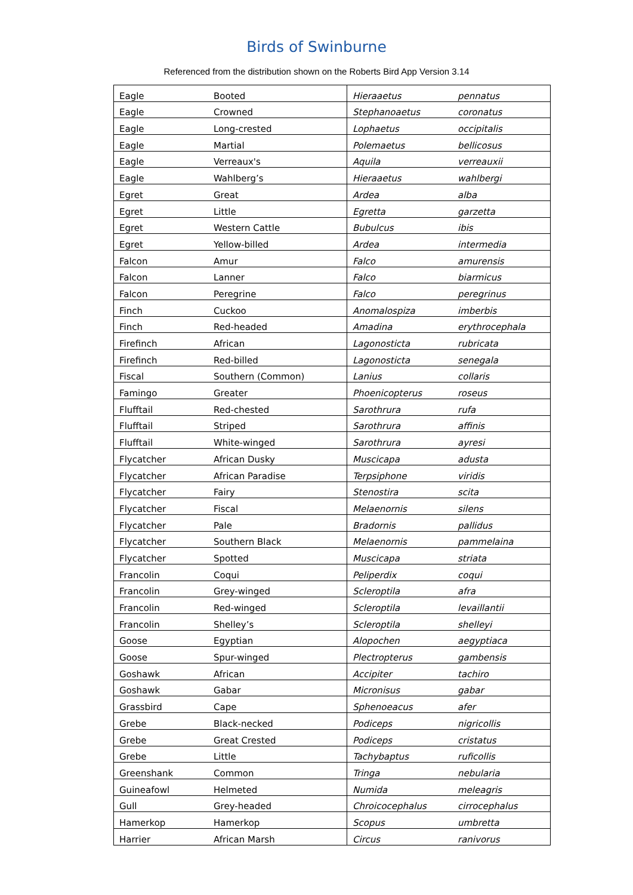Birds of Swinburne
Referenced from the distribution shown on the Roberts Bird App Version 3.14
| Eagle | Booted | Hieraaetus | pennatus |
| Eagle | Crowned | Stephanoaetus | coronatus |
| Eagle | Long-crested | Lophaetus | occipitalis |
| Eagle | Martial | Polemaetus | bellicosus |
| Eagle | Verreaux's | Aquila | verreauxii |
| Eagle | Wahlberg’s | Hieraaetus | wahlbergi |
| Egret | Great | Ardea | alba |
| Egret | Little | Egretta | garzetta |
| Egret | Western Cattle | Bubulcus | ibis |
| Egret | Yellow-billed | Ardea | intermedia |
| Falcon | Amur | Falco | amurensis |
| Falcon | Lanner | Falco | biarmicus |
| Falcon | Peregrine | Falco | peregrinus |
| Finch | Cuckoo | Anomalospiza | imberbis |
| Finch | Red-headed | Amadina | erythrocephala |
| Firefinch | African | Lagonosticta | rubricata |
| Firefinch | Red-billed | Lagonosticta | senegala |
| Fiscal | Southern (Common) | Lanius | collaris |
| Famingo | Greater | Phoenicopterus | roseus |
| Flufftail | Red-chested | Sarothrura | rufa |
| Flufftail | Striped | Sarothrura | affinis |
| Flufftail | White-winged | Sarothrura | ayresi |
| Flycatcher | African Dusky | Muscicapa | adusta |
| Flycatcher | African Paradise | Terpsiphone | viridis |
| Flycatcher | Fairy | Stenostira | scita |
| Flycatcher | Fiscal | Melaenornis | silens |
| Flycatcher | Pale | Bradornis | pallidus |
| Flycatcher | Southern Black | Melaenornis | pammelaina |
| Flycatcher | Spotted | Muscicapa | striata |
| Francolin | Coqui | Peliperdix | coqui |
| Francolin | Grey-winged | Scleroptila | afra |
| Francolin | Red-winged | Scleroptila | levaillantii |
| Francolin | Shelley’s | Scleroptila | shelleyi |
| Goose | Egyptian | Alopochen | aegyptiaca |
| Goose | Spur-winged | Plectropterus | gambensis |
| Goshawk | African | Accipiter | tachiro |
| Goshawk | Gabar | Micronisus | gabar |
| Grassbird | Cape | Sphenoeacus | afer |
| Grebe | Black-necked | Podiceps | nigricollis |
| Grebe | Great Crested | Podiceps | cristatus |
| Grebe | Little | Tachybaptus | ruficollis |
| Greenshank | Common | Tringa | nebularia |
| Guineafowl | Helmeted | Numida | meleagris |
| Gull | Grey-headed | Chroicocephalus | cirrocephalus |
| Hamerkop | Hamerkop | Scopus | umbretta |
| Harrier | African Marsh | Circus | ranivorus |